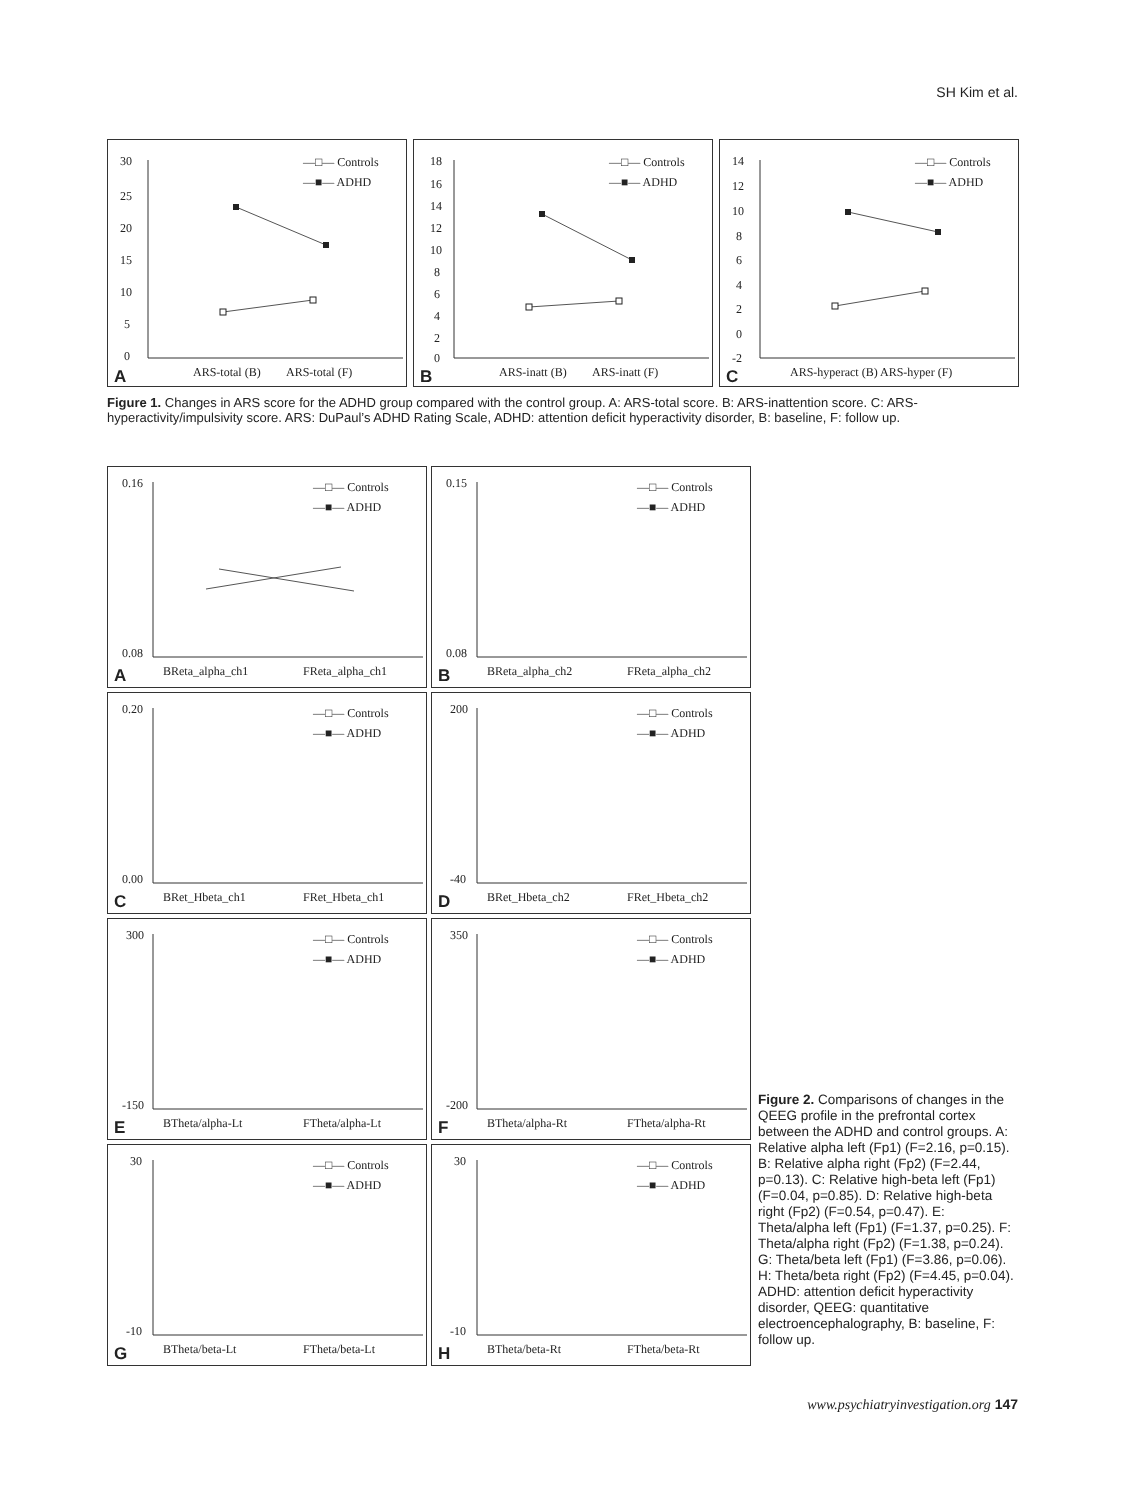SH Kim et al.
30
25
20
15
10
5
0
—□— Controls
—■— ADHD
ARS-total (B)
ARS-total (F)
A
18
16
14
12
10
8
6
4
2
0
—□— Controls
—■— ADHD
ARS-inatt (B)
ARS-inatt (F)
B
14
12
10
8
6
4
2
0
-2
—□— Controls
—■— ADHD
ARS-hyperact (B) ARS-hyper (F)
C
Figure 1. Changes in ARS score for the ADHD group compared with the control group. A: ARS-total score. B: ARS-inattention score. C: ARS-hyperactivity/impulsivity score. ARS: DuPaul’s ADHD Rating Scale, ADHD: attention deficit hyperactivity disorder, B: baseline, F: follow up.
0.16
0.08
—□— Controls
—■— ADHD
BReta_alpha_ch1
FReta_alpha_ch1
A
0.15
0.08
—□— Controls
—■— ADHD
BReta_alpha_ch2
FReta_alpha_ch2
B
0.20
0.00
—□— Controls
—■— ADHD
BRet_Hbeta_ch1
FRet_Hbeta_ch1
C
200
-40
—□— Controls
—■— ADHD
BRet_Hbeta_ch2
FRet_Hbeta_ch2
D
300
-150
—□— Controls
—■— ADHD
BTheta/alpha-Lt
FTheta/alpha-Lt
E
350
-200
—□— Controls
—■— ADHD
BTheta/alpha-Rt
FTheta/alpha-Rt
F
30
-10
—□— Controls
—■— ADHD
BTheta/beta-Lt
FTheta/beta-Lt
G
30
-10
—□— Controls
—■— ADHD
BTheta/beta-Rt
FTheta/beta-Rt
H
Figure 2. Comparisons of changes in the QEEG profile in the prefrontal cortex between the ADHD and control groups. A: Relative alpha left (Fp1) (F=2.16, p=0.15). B: Relative alpha right (Fp2) (F=2.44, p=0.13). C: Relative high-beta left (Fp1) (F=0.04, p=0.85). D: Relative high-beta right (Fp2) (F=0.54, p=0.47). E: Theta/alpha left (Fp1) (F=1.37, p=0.25). F: Theta/alpha right (Fp2) (F=1.38, p=0.24). G: Theta/beta left (Fp1) (F=3.86, p=0.06). H: Theta/beta right (Fp2) (F=4.45, p=0.04). ADHD: attention deficit hyperactivity disorder, QEEG: quantitative electroencephalography, B: baseline, F: follow up.
www.psychiatryinvestigation.org 147